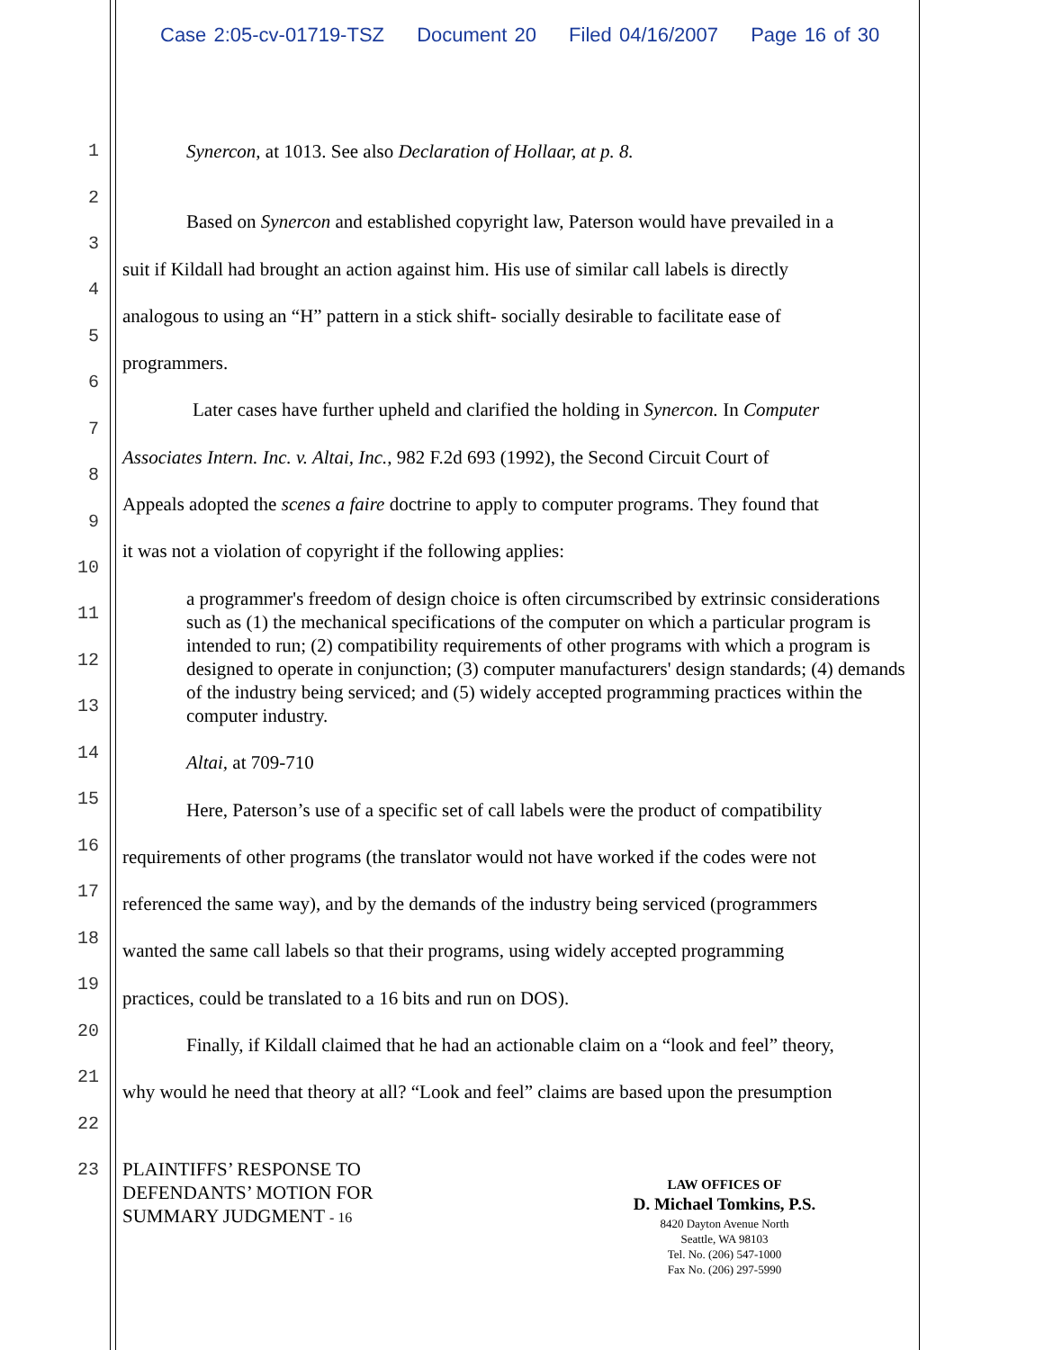Case 2:05-cv-01719-TSZ Document 20 Filed 04/16/2007 Page 16 of 30
1 Synercon, at 1013. See also Declaration of Hollaar, at p. 8.
2
Based on Synercon and established copyright law, Paterson would have prevailed in a
3
suit if Kildall had brought an action against him. His use of similar call labels is directly
4
analogous to using an “H” pattern in a stick shift- socially desirable to facilitate ease of
5
programmers.
6
Later cases have further upheld and clarified the holding in Synercon. In Computer
7
Associates Intern. Inc. v. Altai, Inc., 982 F.2d 693 (1992), the Second Circuit Court of
8
Appeals adopted the scenes a faire doctrine to apply to computer programs. They found that
9
it was not a violation of copyright if the following applies:
10
11
12
13
a programmer's freedom of design choice is often circumscribed by extrinsic considerations such as (1) the mechanical specifications of the computer on which a particular program is intended to run; (2) compatibility requirements of other programs with which a program is designed to operate in conjunction; (3) computer manufacturers' design standards; (4) demands of the industry being serviced; and (5) widely accepted programming practices within the computer industry.
14
Altai, at 709-710
15
Here, Paterson’s use of a specific set of call labels were the product of compatibility
16
requirements of other programs (the translator would not have worked if the codes were not
17
referenced the same way), and by the demands of the industry being serviced (programmers
18
wanted the same call labels so that their programs, using widely accepted programming
19
practices, could be translated to a 16 bits and run on DOS).
20
Finally, if Kildall claimed that he had an actionable claim on a “look and feel” theory,
21
why would he need that theory at all? “Look and feel” claims are based upon the presumption
22
23
PLAINTIFFS’ RESPONSE TO
DEFENDANTS’ MOTION FOR
SUMMARY JUDGMENT - 16
LAW OFFICES OF
D. Michael Tomkins, P.S.
8420 Dayton Avenue North
Seattle, WA 98103
Tel. No. (206) 547-1000
Fax No. (206) 297-5990